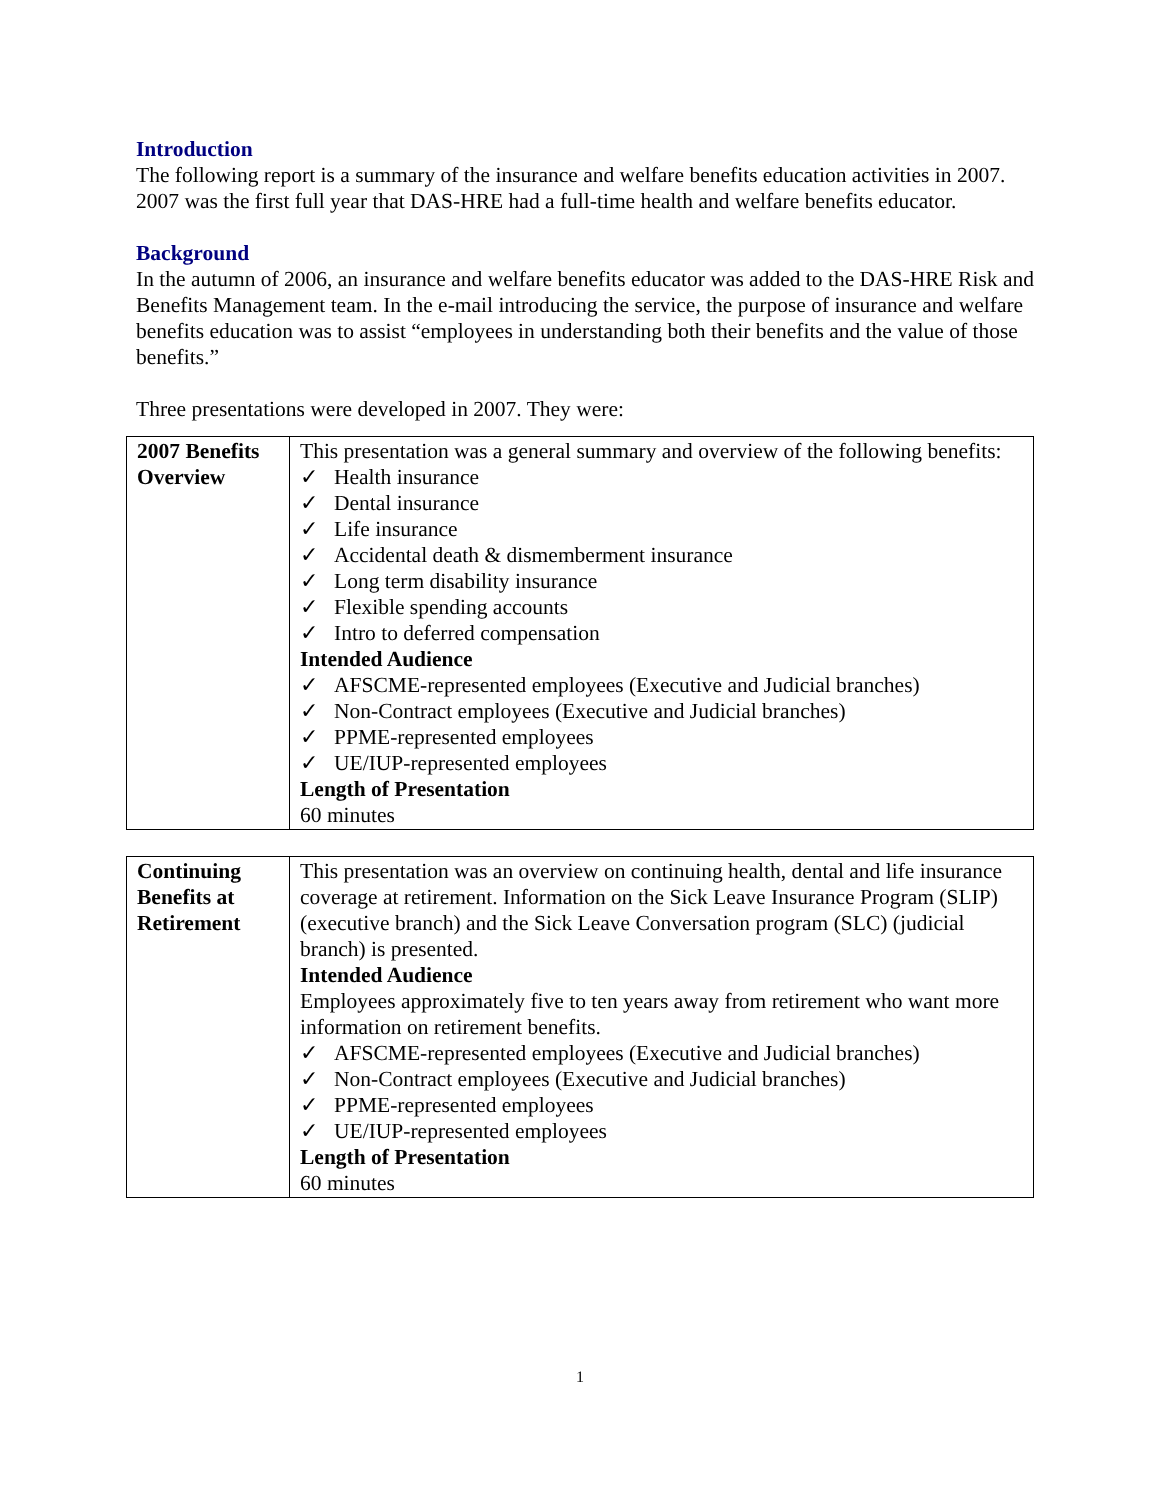Introduction
The following report is a summary of the insurance and welfare benefits education activities in 2007. 2007 was the first full year that DAS-HRE had a full-time health and welfare benefits educator.
Background
In the autumn of 2006, an insurance and welfare benefits educator was added to the DAS-HRE Risk and Benefits Management team. In the e-mail introducing the service, the purpose of insurance and welfare benefits education was to assist “employees in understanding both their benefits and the value of those benefits.”
Three presentations were developed in 2007. They were:
| 2007 Benefits Overview | This presentation was a general summary and overview of the following benefits: ✓ Health insurance ✓ Dental insurance ✓ Life insurance ✓ Accidental death & dismemberment insurance ✓ Long term disability insurance ✓ Flexible spending accounts ✓ Intro to deferred compensation Intended Audience ✓ AFSCME-represented employees (Executive and Judicial branches) ✓ Non-Contract employees (Executive and Judicial branches) ✓ PPME-represented employees ✓ UE/IUP-represented employees Length of Presentation 60 minutes |
| Continuing Benefits at Retirement | This presentation was an overview on continuing health, dental and life insurance coverage at retirement. Information on the Sick Leave Insurance Program (SLIP) (executive branch) and the Sick Leave Conversation program (SLC) (judicial branch) is presented. Intended Audience Employees approximately five to ten years away from retirement who want more information on retirement benefits. ✓ AFSCME-represented employees (Executive and Judicial branches) ✓ Non-Contract employees (Executive and Judicial branches) ✓ PPME-represented employees ✓ UE/IUP-represented employees Length of Presentation 60 minutes |
1